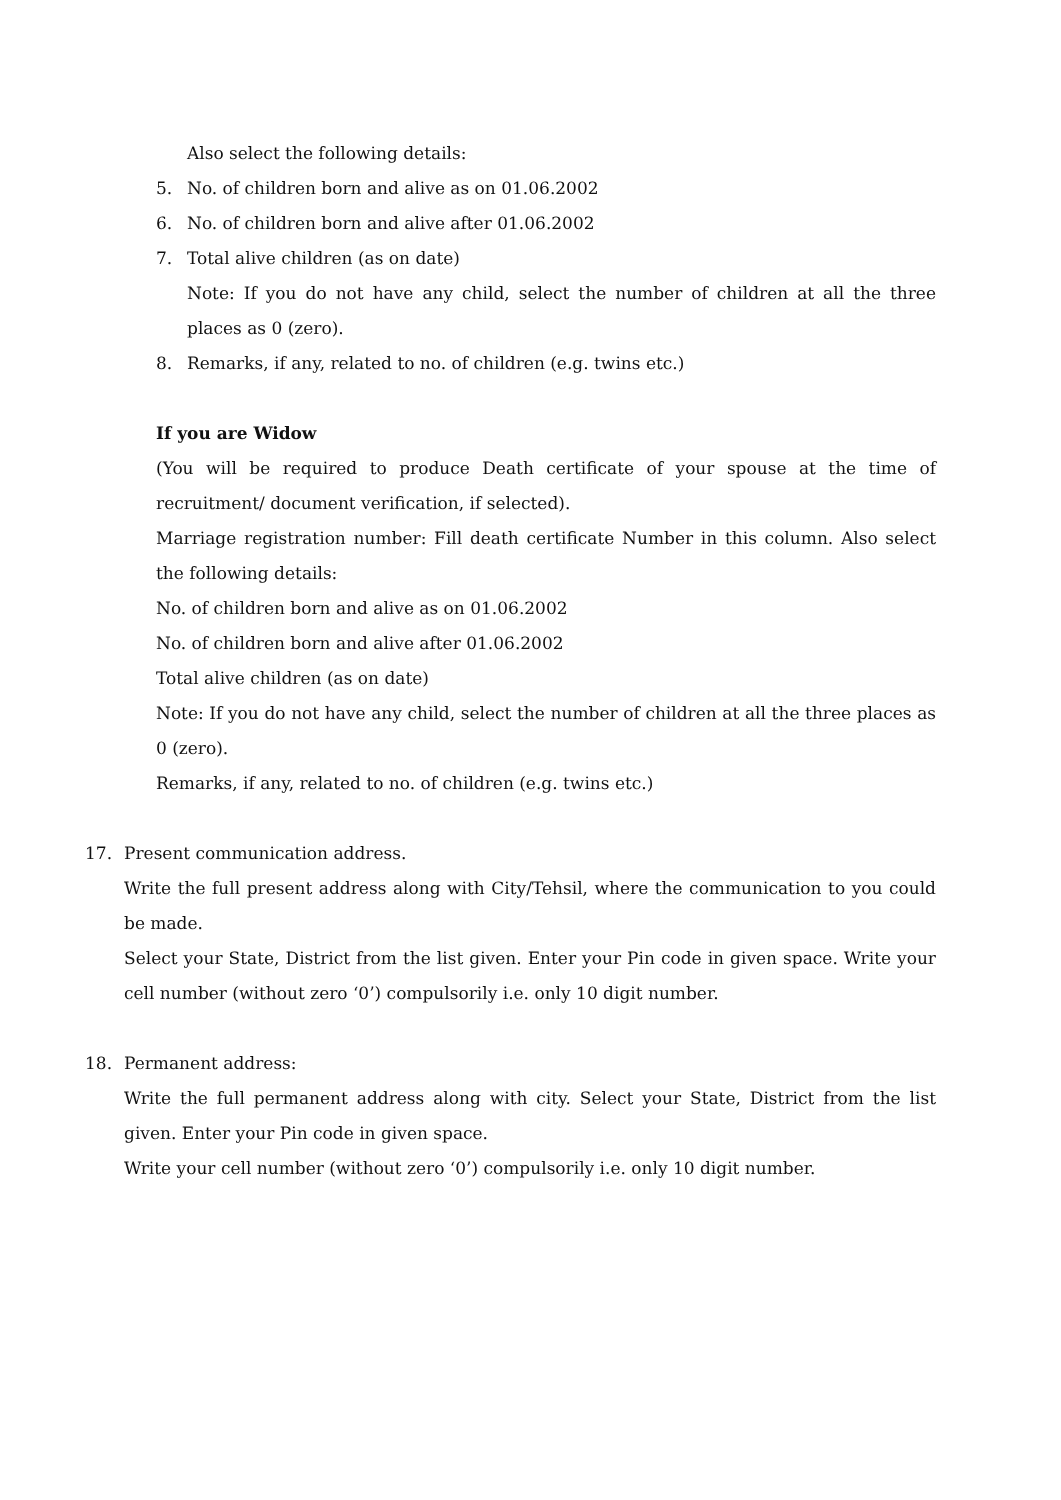Also select the following details:
5. No. of children born and alive as on 01.06.2002
6. No. of children born and alive after 01.06.2002
7. Total alive children (as on date)
Note: If you do not have any child, select the number of children at all the three places as 0 (zero).
8. Remarks, if any, related to no. of children (e.g. twins etc.)
If you are Widow
(You will be required to produce Death certificate of your spouse at the time of recruitment/ document verification, if selected).
Marriage registration number: Fill death certificate Number in this column. Also select the following details:
No. of children born and alive as on 01.06.2002
No. of children born and alive after 01.06.2002
Total alive children (as on date)
Note: If you do not have any child, select the number of children at all the three places as 0 (zero).
Remarks, if any, related to no. of children (e.g. twins etc.)
17. Present communication address.
Write the full present address along with City/Tehsil, where the communication to you could be made.
Select your State, District from the list given. Enter your Pin code in given space. Write your cell number (without zero ‘0’) compulsorily i.e. only 10 digit number.
18. Permanent address:
Write the full permanent address along with city. Select your State, District from the list given. Enter your Pin code in given space.
Write your cell number (without zero ‘0’) compulsorily i.e. only 10 digit number.